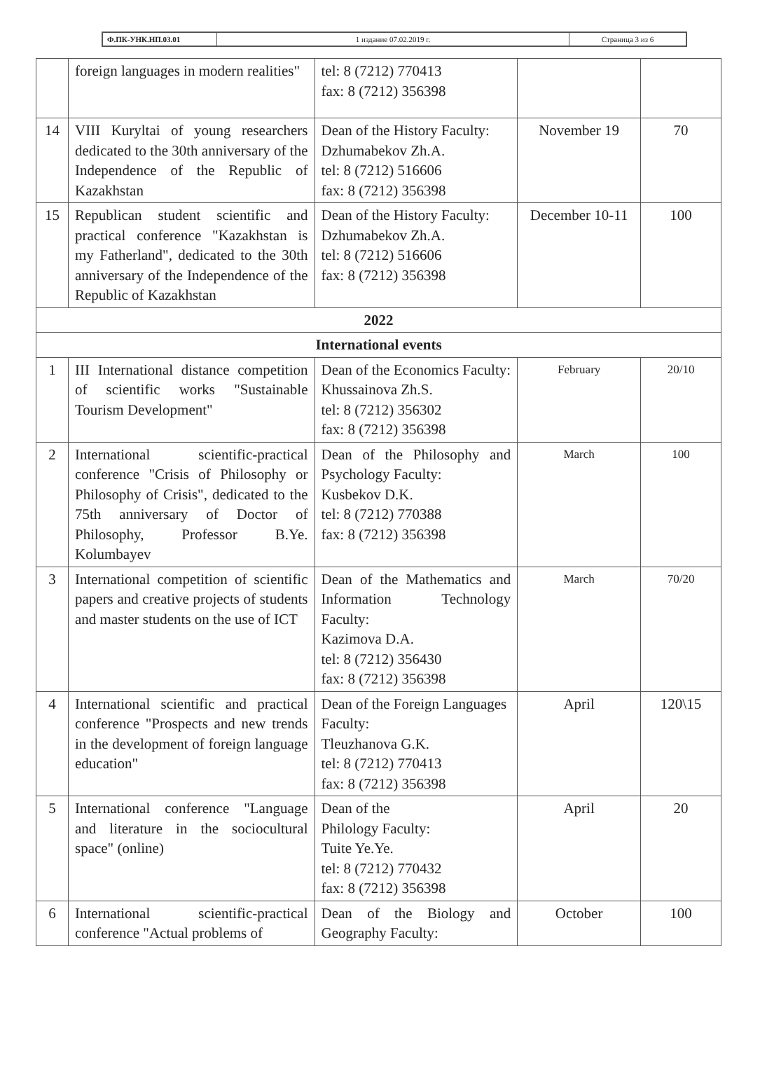Ф.ПК-УНК.НП.03.01 1 издание 07.02.2019 г. Страница 3 из 6
| | foreign languages in modern realities" | tel: 8 (7212) 770413 fax: 8 (7212) 356398 | | |
| 14 | VIII Kuryltai of young researchers dedicated to the 30th anniversary of the Independence of the Republic of Kazakhstan | Dean of the History Faculty: Dzhumabekov Zh.A. tel: 8 (7212) 516606 fax: 8 (7212) 356398 | November 19 | 70 |
| 15 | Republican student scientific and practical conference "Kazakhstan is my Fatherland", dedicated to the 30th anniversary of the Independence of the Republic of Kazakhstan | Dean of the History Faculty: Dzhumabekov Zh.A. tel: 8 (7212) 516606 fax: 8 (7212) 356398 | December 10-11 | 100 |
| 2022 | | | | |
| International events | | | | |
| 1 | III International distance competition of scientific works "Sustainable Tourism Development" | Dean of the Economics Faculty: Khussainova Zh.S. tel: 8 (7212) 356302 fax: 8 (7212) 356398 | February | 20/10 |
| 2 | International scientific-practical conference "Crisis of Philosophy or Philosophy of Crisis", dedicated to the 75th anniversary of Doctor of Philosophy, Professor B.Ye. Kolumbayev | Dean of the Philosophy and Psychology Faculty: Kusbekov D.K. tel: 8 (7212) 770388 fax: 8 (7212) 356398 | March | 100 |
| 3 | International competition of scientific papers and creative projects of students and master students on the use of ICT | Dean of the Mathematics and Information Technology Faculty: Kazimova D.A. tel: 8 (7212) 356430 fax: 8 (7212) 356398 | March | 70/20 |
| 4 | International scientific and practical conference "Prospects and new trends in the development of foreign language education" | Dean of the Foreign Languages Faculty: Tleuzhanova G.K. tel: 8 (7212) 770413 fax: 8 (7212) 356398 | April | 120\15 |
| 5 | International conference "Language and literature in the sociocultural space" (online) | Dean of the Philology Faculty: Tuite Ye.Ye. tel: 8 (7212) 770432 fax: 8 (7212) 356398 | April | 20 |
| 6 | International scientific-practical conference "Actual problems of | Dean of the Biology and Geography Faculty: | October | 100 |